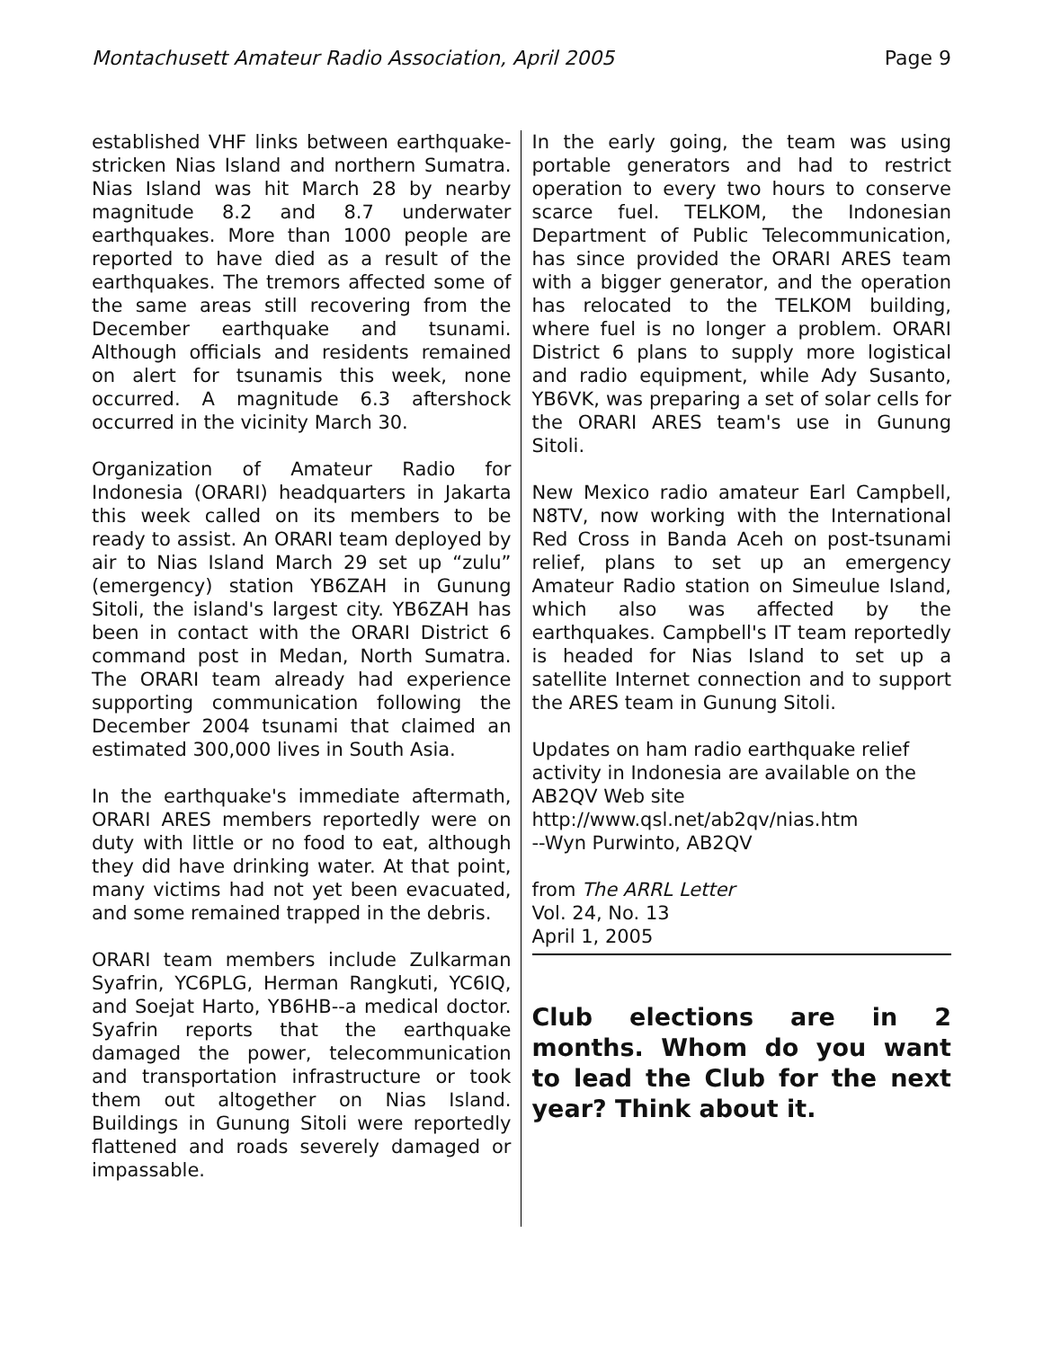Montachusett Amateur Radio Association, April 2005 Page 9
established VHF links between earthquake-stricken Nias Island and northern Sumatra. Nias Island was hit March 28 by nearby magnitude 8.2 and 8.7 underwater earthquakes. More than 1000 people are reported to have died as a result of the earthquakes. The tremors affected some of the same areas still recovering from the December earthquake and tsunami. Although officials and residents remained on alert for tsunamis this week, none occurred. A magnitude 6.3 aftershock occurred in the vicinity March 30.
Organization of Amateur Radio for Indonesia (ORARI) headquarters in Jakarta this week called on its members to be ready to assist. An ORARI team deployed by air to Nias Island March 29 set up “zulu” (emergency) station YB6ZAH in Gunung Sitoli, the island's largest city. YB6ZAH has been in contact with the ORARI District 6 command post in Medan, North Sumatra. The ORARI team already had experience supporting communication following the December 2004 tsunami that claimed an estimated 300,000 lives in South Asia.
In the earthquake's immediate aftermath, ORARI ARES members reportedly were on duty with little or no food to eat, although they did have drinking water. At that point, many victims had not yet been evacuated, and some remained trapped in the debris.
ORARI team members include Zulkarman Syafrin, YC6PLG, Herman Rangkuti, YC6IQ, and Soejat Harto, YB6HB--a medical doctor. Syafrin reports that the earthquake damaged the power, telecommunication and transportation infrastructure or took them out altogether on Nias Island. Buildings in Gunung Sitoli were reportedly flattened and roads severely damaged or impassable.
In the early going, the team was using portable generators and had to restrict operation to every two hours to conserve scarce fuel. TELKOM, the Indonesian Department of Public Telecommunication, has since provided the ORARI ARES team with a bigger generator, and the operation has relocated to the TELKOM building, where fuel is no longer a problem. ORARI District 6 plans to supply more logistical and radio equipment, while Ady Susanto, YB6VK, was preparing a set of solar cells for the ORARI ARES team's use in Gunung Sitoli.
New Mexico radio amateur Earl Campbell, N8TV, now working with the International Red Cross in Banda Aceh on post-tsunami relief, plans to set up an emergency Amateur Radio station on Simeulue Island, which also was affected by the earthquakes. Campbell's IT team reportedly is headed for Nias Island to set up a satellite Internet connection and to support the ARES team in Gunung Sitoli.
Updates on ham radio earthquake relief activity in Indonesia are available on the AB2QV Web site
http://www.qsl.net/ab2qv/nias.htm
--Wyn Purwinto, AB2QV
from The ARRL Letter
Vol. 24, No. 13
April 1, 2005
Club elections are in 2 months. Whom do you want to lead the Club for the next year? Think about it.